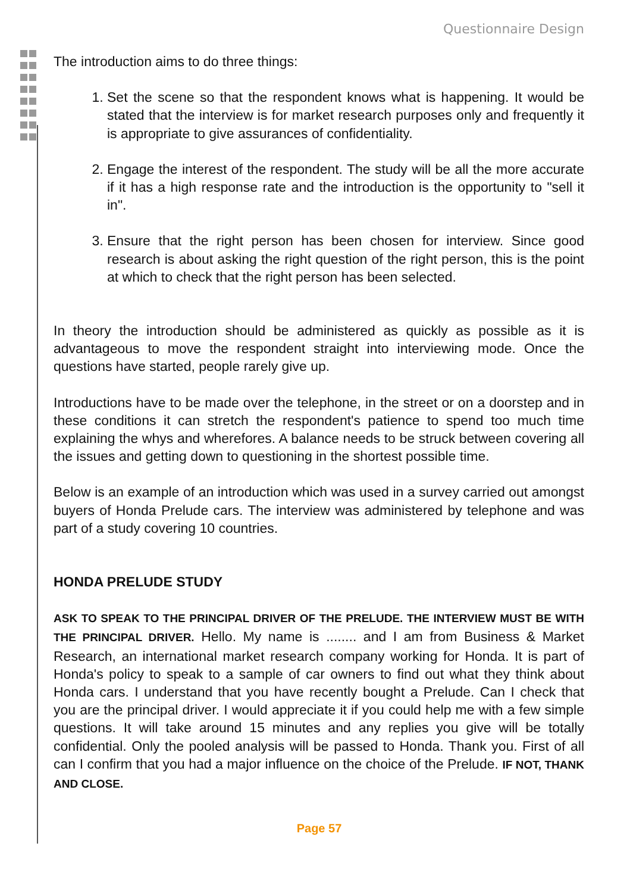Questionnaire Design
The introduction aims to do three things:
1. Set the scene so that the respondent knows what is happening. It would be stated that the interview is for market research purposes only and frequently it is appropriate to give assurances of confidentiality.
2. Engage the interest of the respondent. The study will be all the more accurate if it has a high response rate and the introduction is the opportunity to "sell it in".
3. Ensure that the right person has been chosen for interview. Since good research is about asking the right question of the right person, this is the point at which to check that the right person has been selected.
In theory the introduction should be administered as quickly as possible as it is advantageous to move the respondent straight into interviewing mode. Once the questions have started, people rarely give up.
Introductions have to be made over the telephone, in the street or on a doorstep and in these conditions it can stretch the respondent's patience to spend too much time explaining the whys and wherefores. A balance needs to be struck between covering all the issues and getting down to questioning in the shortest possible time.
Below is an example of an introduction which was used in a survey carried out amongst buyers of Honda Prelude cars. The interview was administered by telephone and was part of a study covering 10 countries.
HONDA PRELUDE STUDY
ASK TO SPEAK TO THE PRINCIPAL DRIVER OF THE PRELUDE. THE INTERVIEW MUST BE WITH THE PRINCIPAL DRIVER. Hello. My name is ........ and I am from Business & Market Research, an international market research company working for Honda. It is part of Honda's policy to speak to a sample of car owners to find out what they think about Honda cars. I understand that you have recently bought a Prelude. Can I check that you are the principal driver. I would appreciate it if you could help me with a few simple questions. It will take around 15 minutes and any replies you give will be totally confidential. Only the pooled analysis will be passed to Honda. Thank you. First of all can I confirm that you had a major influence on the choice of the Prelude. IF NOT, THANK AND CLOSE.
Page 57